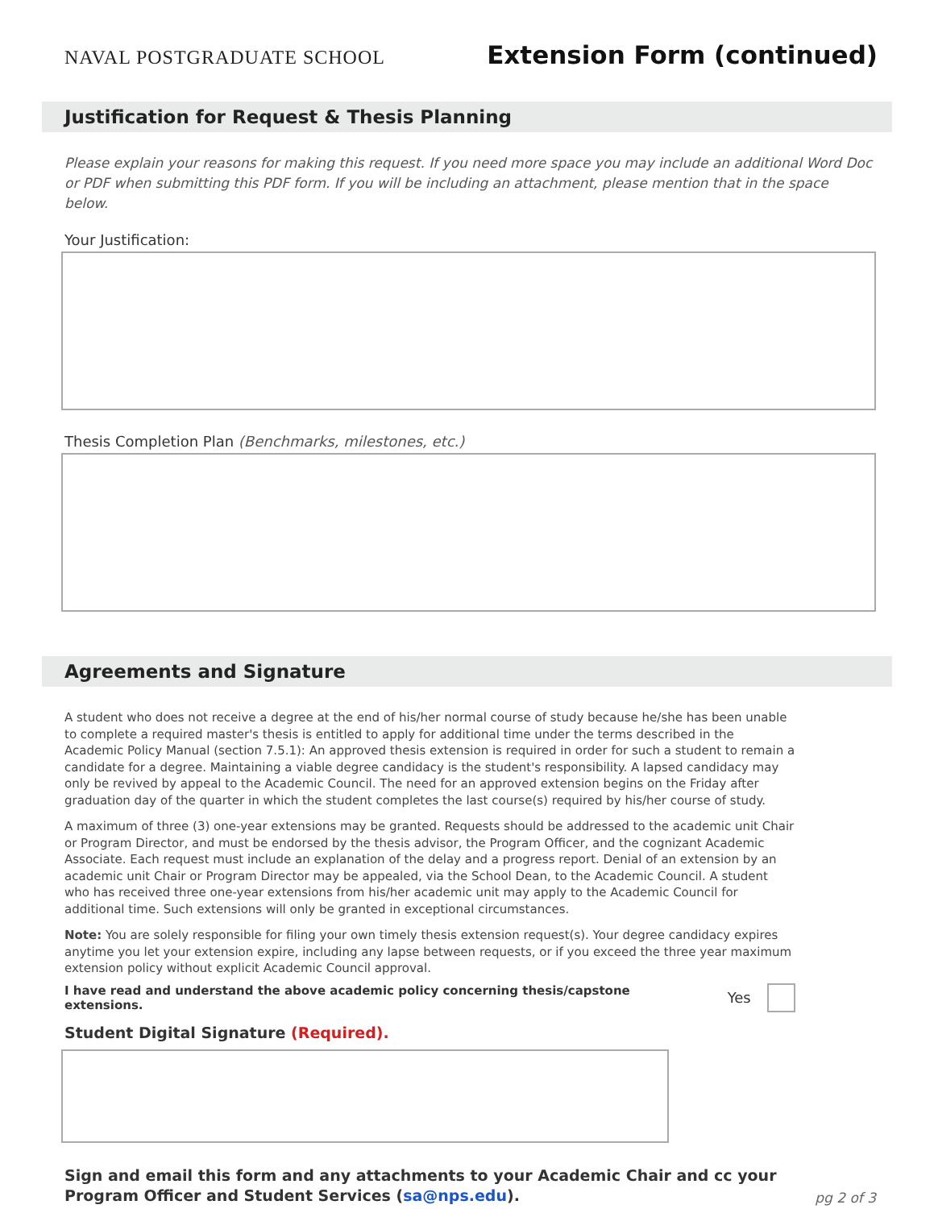NAVAL POSTGRADUATE SCHOOL
Extension Form (continued)
Justification for Request & Thesis Planning
Please explain your reasons for making this request. If you need more space you may include an additional Word Doc or PDF when submitting this PDF form. If you will be including an attachment, please mention that in the space below.
Your Justification:
Thesis Completion Plan (Benchmarks, milestones, etc.)
Agreements and Signature
A student who does not receive a degree at the end of his/her normal course of study because he/she has been unable to complete a required master's thesis is entitled to apply for additional time under the terms described in the Academic Policy Manual (section 7.5.1): An approved thesis extension is required in order for such a student to remain a candidate for a degree. Maintaining a viable degree candidacy is the student's responsibility. A lapsed candidacy may only be revived by appeal to the Academic Council. The need for an approved extension begins on the Friday after graduation day of the quarter in which the student completes the last course(s) required by his/her course of study.
A maximum of three (3) one-year extensions may be granted. Requests should be addressed to the academic unit Chair or Program Director, and must be endorsed by the thesis advisor, the Program Officer, and the cognizant Academic Associate. Each request must include an explanation of the delay and a progress report. Denial of an extension by an academic unit Chair or Program Director may be appealed, via the School Dean, to the Academic Council. A student who has received three one-year extensions from his/her academic unit may apply to the Academic Council for additional time. Such extensions will only be granted in exceptional circumstances.
Note: You are solely responsible for filing your own timely thesis extension request(s). Your degree candidacy expires anytime you let your extension expire, including any lapse between requests, or if you exceed the three year maximum extension policy without explicit Academic Council approval.
I have read and understand the above academic policy concerning thesis/capstone extensions. Yes
Student Digital Signature (Required).
Sign and email this form and any attachments to your Academic Chair and cc your
Program Officer and Student Services (sa@nps.edu).
pg 2 of 3